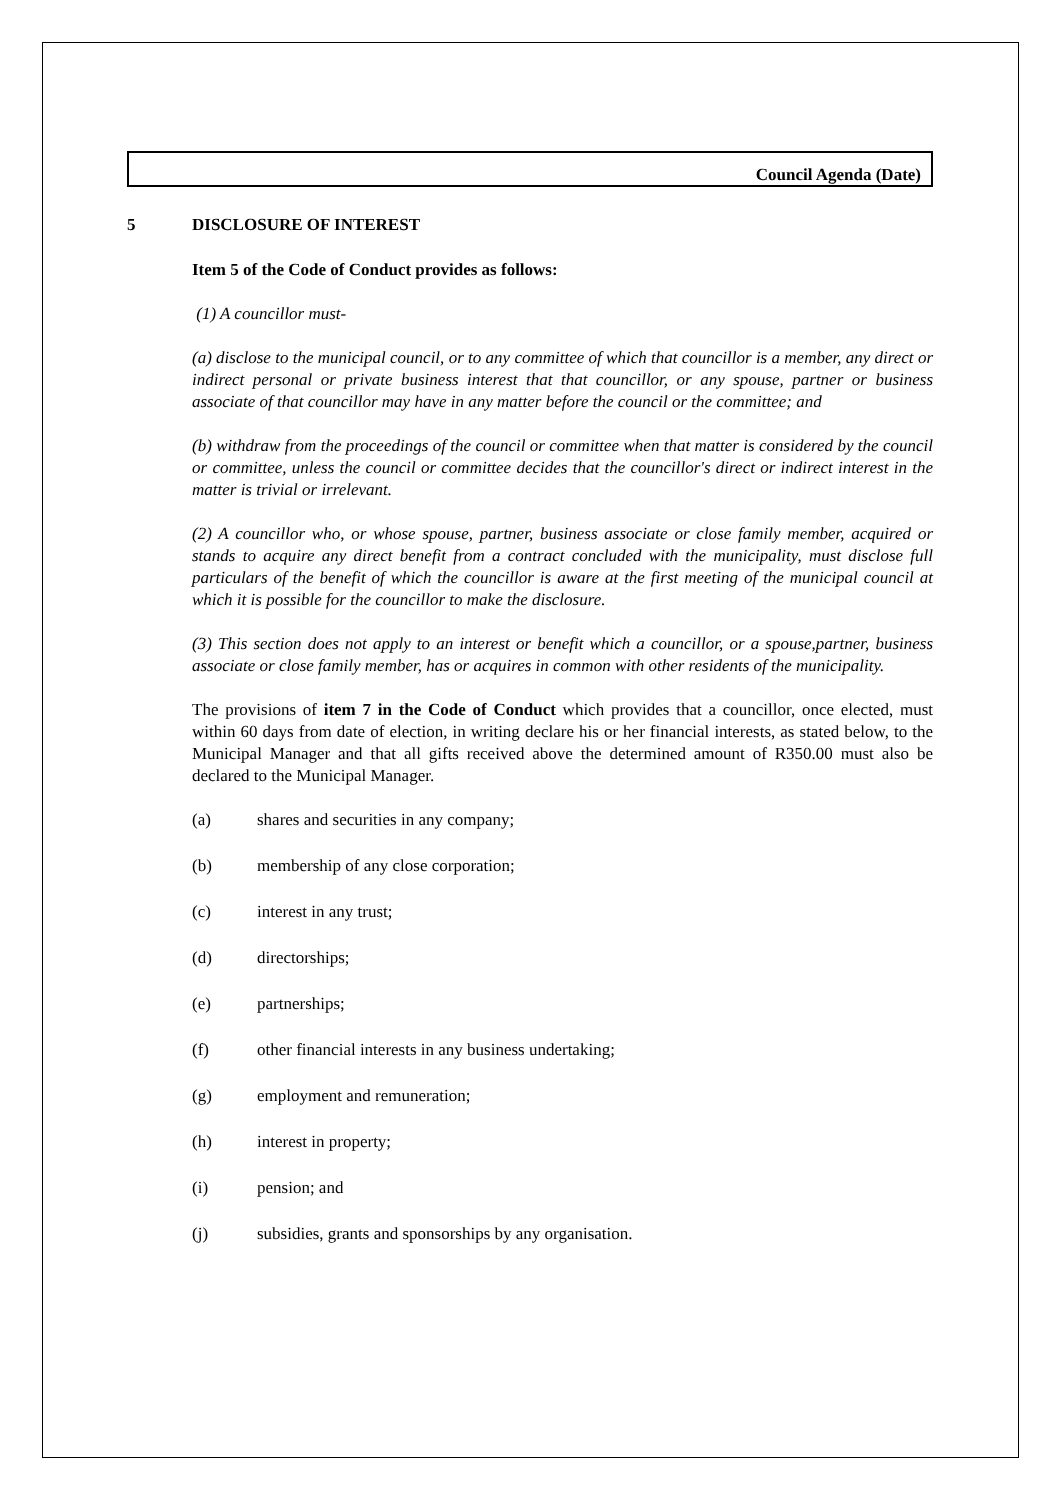Council Agenda (Date)
5 DISCLOSURE OF INTEREST
Item 5 of the Code of Conduct provides as follows:
(1) A councillor must-
(a) disclose to the municipal council, or to any committee of which that councillor is a member, any direct or indirect personal or private business interest that that councillor, or any spouse, partner or business associate of that councillor may have in any matter before the council or the committee; and
(b) withdraw from the proceedings of the council or committee when that matter is considered by the council or committee, unless the council or committee decides that the councillor's direct or indirect interest in the matter is trivial or irrelevant.
(2) A councillor who, or whose spouse, partner, business associate or close family member, acquired or stands to acquire any direct benefit from a contract concluded with the municipality, must disclose full particulars of the benefit of which the councillor is aware at the first meeting of the municipal council at which it is possible for the councillor to make the disclosure.
(3) This section does not apply to an interest or benefit which a councillor, or a spouse,partner, business associate or close family member, has or acquires in common with other residents of the municipality.
The provisions of item 7 in the Code of Conduct which provides that a councillor, once elected, must within 60 days from date of election, in writing declare his or her financial interests, as stated below, to the Municipal Manager and that all gifts received above the determined amount of R350.00 must also be declared to the Municipal Manager.
(a) shares and securities in any company;
(b) membership of any close corporation;
(c) interest in any trust;
(d) directorships;
(e) partnerships;
(f) other financial interests in any business undertaking;
(g) employment and remuneration;
(h) interest in property;
(i) pension; and
(j) subsidies, grants and sponsorships by any organisation.